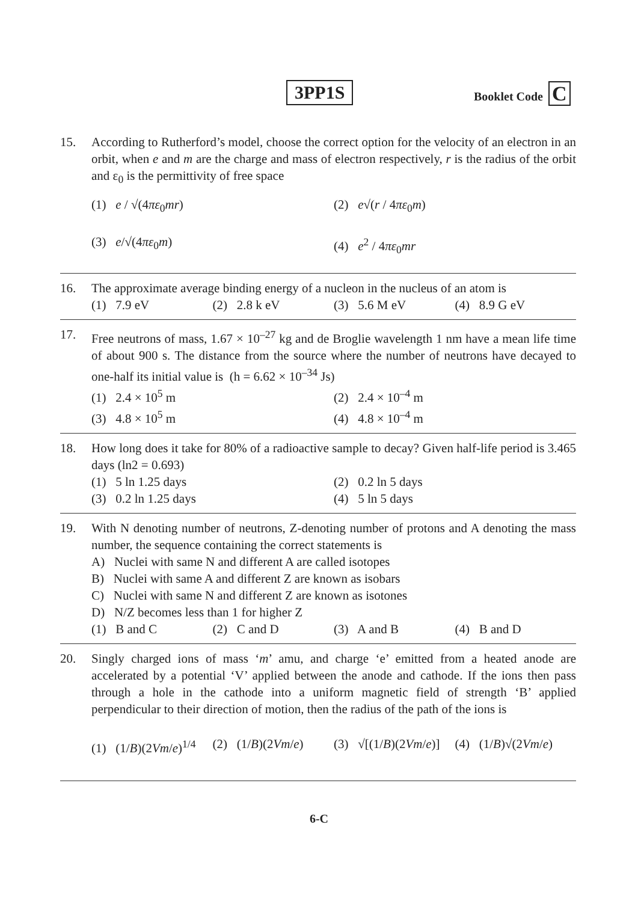3PP1S Booklet Code C
15. According to Rutherford’s model, choose the correct option for the velocity of an electron in an orbit, when e and m are the charge and mass of electron respectively, r is the radius of the orbit and ε<sub>0</sub> is the permittivity of free space
(1) e / √(4πε<sub>0</sub>mr)
(2) e√(r / 4πε<sub>0</sub>m)
(3) e/√(4πε<sub>0</sub>m)
(4) e<sup>2</sup> / 4πε<sub>0</sub>mr
16. The approximate average binding energy of a nucleon in the nucleus of an atom is
(1) 7.9 eV
(2) 2.8 k eV
(3) 5.6 M eV
(4) 8.9 G eV
17. Free neutrons of mass, 1.67 × 10<sup>–27</sup> kg and de Broglie wavelength 1 nm have a mean life time of about 900 s. The distance from the source where the number of neutrons have decayed to one-half its initial value is (h = 6.62 × 10<sup>–34</sup> Js)
(1) 2.4 × 10<sup>5</sup> m
(2) 2.4 × 10<sup>–4</sup> m
(3) 4.8 × 10<sup>5</sup> m
(4) 4.8 × 10<sup>–4</sup> m
18. How long does it take for 80% of a radioactive sample to decay? Given half-life period is 3.465 days (ln2 = 0.693)
(1) 5 ln 1.25 days
(2) 0.2 ln 5 days
(3) 0.2 ln 1.25 days
(4) 5 ln 5 days
19. With N denoting number of neutrons, Z-denoting number of protons and A denoting the mass number, the sequence containing the correct statements is
A) Nuclei with same N and different A are called isotopes
B) Nuclei with same A and different Z are known as isobars
C) Nuclei with same N and different Z are known as isotones
D) N/Z becomes less than 1 for higher Z
(1) B and C
(2) C and D
(3) A and B
(4) B and D
20. Singly charged ions of mass ‘m’ amu, and charge ‘e’ emitted from a heated anode are accelerated by a potential ‘V’ applied between the anode and cathode. If the ions then pass through a hole in the cathode into a uniform magnetic field of strength ‘B’ applied perpendicular to their direction of motion, then the radius of the path of the ions is
(1) (1/B)(2Vm/e)<sup>1/4</sup>
(2) (1/B)(2Vm/e)
(3) √[(1/B)(2Vm/e)]
(4) (1/B)√(2Vm/e)
6-C